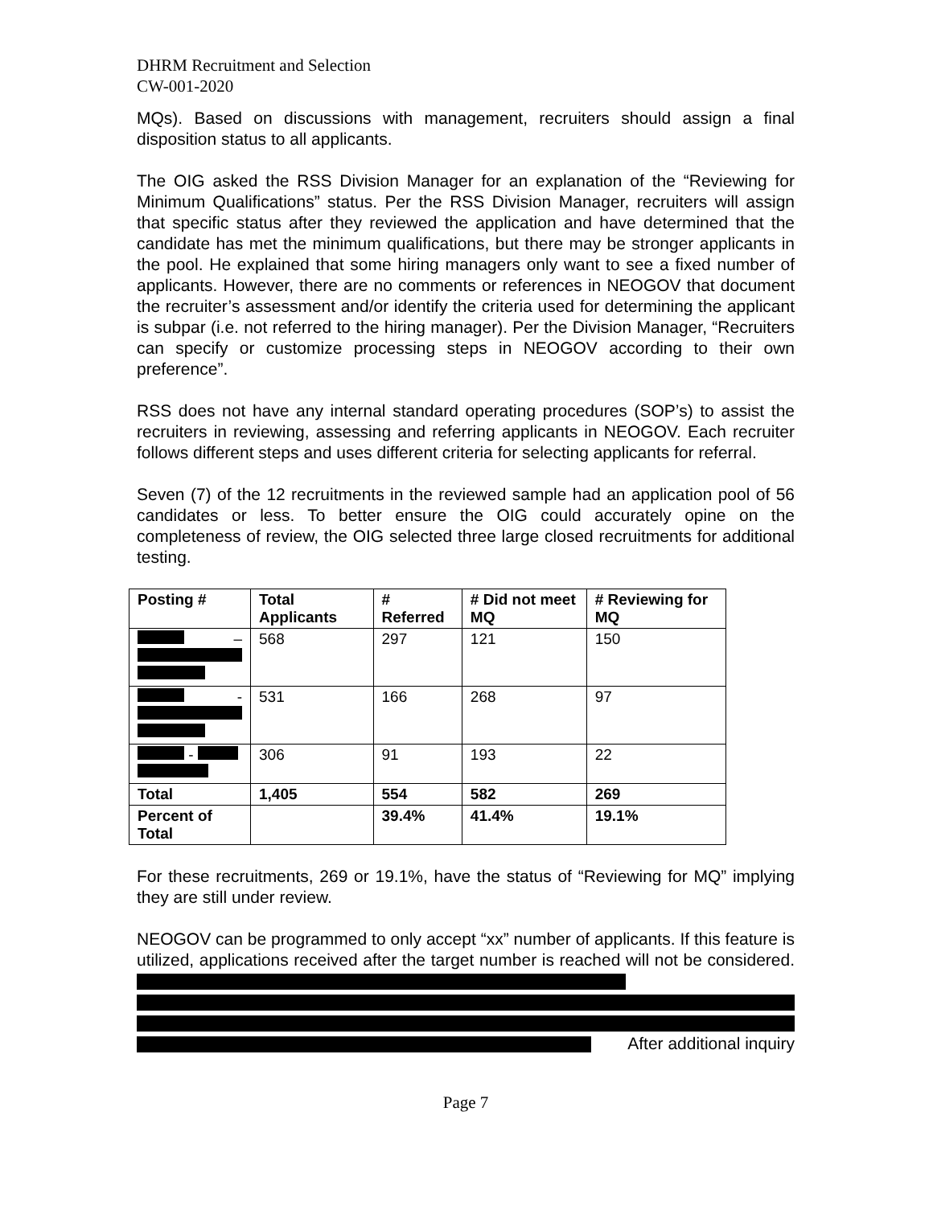DHRM Recruitment and Selection
CW-001-2020
MQs). Based on discussions with management, recruiters should assign a final disposition status to all applicants.
The OIG asked the RSS Division Manager for an explanation of the “Reviewing for Minimum Qualifications” status. Per the RSS Division Manager, recruiters will assign that specific status after they reviewed the application and have determined that the candidate has met the minimum qualifications, but there may be stronger applicants in the pool. He explained that some hiring managers only want to see a fixed number of applicants. However, there are no comments or references in NEOGOV that document the recruiter’s assessment and/or identify the criteria used for determining the applicant is subpar (i.e. not referred to the hiring manager). Per the Division Manager, “Recruiters can specify or customize processing steps in NEOGOV according to their own preference”.
RSS does not have any internal standard operating procedures (SOP’s) to assist the recruiters in reviewing, assessing and referring applicants in NEOGOV. Each recruiter follows different steps and uses different criteria for selecting applicants for referral.
Seven (7) of the 12 recruitments in the reviewed sample had an application pool of 56 candidates or less. To better ensure the OIG could accurately opine on the completeness of review, the OIG selected three large closed recruitments for additional testing.
| Posting # | Total Applicants | # Referred | # Did not meet MQ | # Reviewing for MQ |
| --- | --- | --- | --- | --- |
| – | 568 | 297 | 121 | 150 |
| - | 531 | 166 | 268 | 97 |
| - | 306 | 91 | 193 | 22 |
| Total | 1,405 | 554 | 582 | 269 |
| Percent of Total | | 39.4% | 41.4% | 19.1% |
For these recruitments, 269 or 19.1%, have the status of “Reviewing for MQ” implying they are still under review.
NEOGOV can be programmed to only accept “xx” number of applicants. If this feature is utilized, applications received after the target number is reached will not be considered.
After additional inquiry
Page 7